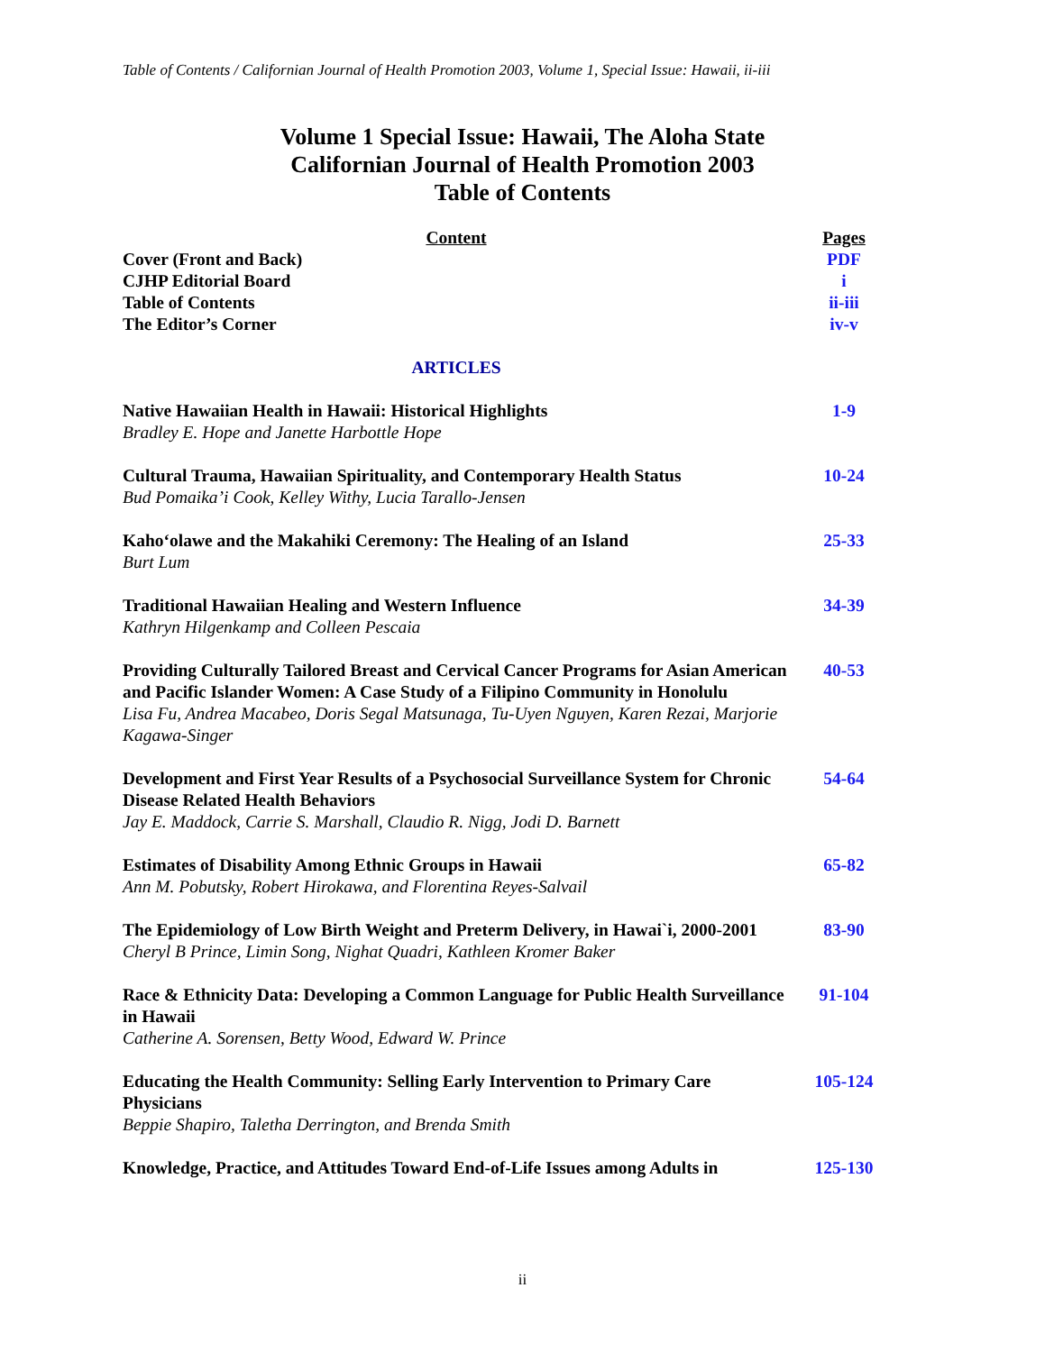Table of Contents / Californian Journal of Health Promotion 2003, Volume 1, Special Issue: Hawaii, ii-iii
Volume 1 Special Issue: Hawaii, The Aloha State
Californian Journal of Health Promotion 2003
Table of Contents
| Content | Pages |
| --- | --- |
| Cover (Front and Back) | PDF |
| CJHP Editorial Board | i |
| Table of Contents | ii-iii |
| The Editor’s Corner | iv-v |
| ARTICLES | |
| Native Hawaiian Health in Hawaii: Historical Highlights Bradley E. Hope and Janette Harbottle Hope | 1-9 |
| Cultural Trauma, Hawaiian Spirituality, and Contemporary Health Status Bud Pomaika’i Cook, Kelley Withy, Lucia Tarallo-Jensen | 10-24 |
| Kaho‘olawe and the Makahiki Ceremony: The Healing of an Island Burt Lum | 25-33 |
| Traditional Hawaiian Healing and Western Influence Kathryn Hilgenkamp and Colleen Pescaia | 34-39 |
| Providing Culturally Tailored Breast and Cervical Cancer Programs for Asian American and Pacific Islander Women: A Case Study of a Filipino Community in Honolulu Lisa Fu, Andrea Macabeo, Doris Segal Matsunaga, Tu-Uyen Nguyen, Karen Rezai, Marjorie Kagawa-Singer | 40-53 |
| Development and First Year Results of a Psychosocial Surveillance System for Chronic Disease Related Health Behaviors Jay E. Maddock, Carrie S. Marshall, Claudio R. Nigg, Jodi D. Barnett | 54-64 |
| Estimates of Disability Among Ethnic Groups in Hawaii Ann M. Pobutsky, Robert Hirokawa, and Florentina Reyes-Salvail | 65-82 |
| The Epidemiology of Low Birth Weight and Preterm Delivery, in Hawai`i, 2000-2001 Cheryl B Prince, Limin Song, Nighat Quadri, Kathleen Kromer Baker | 83-90 |
| Race & Ethnicity Data: Developing a Common Language for Public Health Surveillance in Hawaii Catherine A. Sorensen, Betty Wood, Edward W. Prince | 91-104 |
| Educating the Health Community: Selling Early Intervention to Primary Care Physicians Beppie Shapiro, Taletha Derrington, and Brenda Smith | 105-124 |
| Knowledge, Practice, and Attitudes Toward End-of-Life Issues among Adults in | 125-130 |
ii